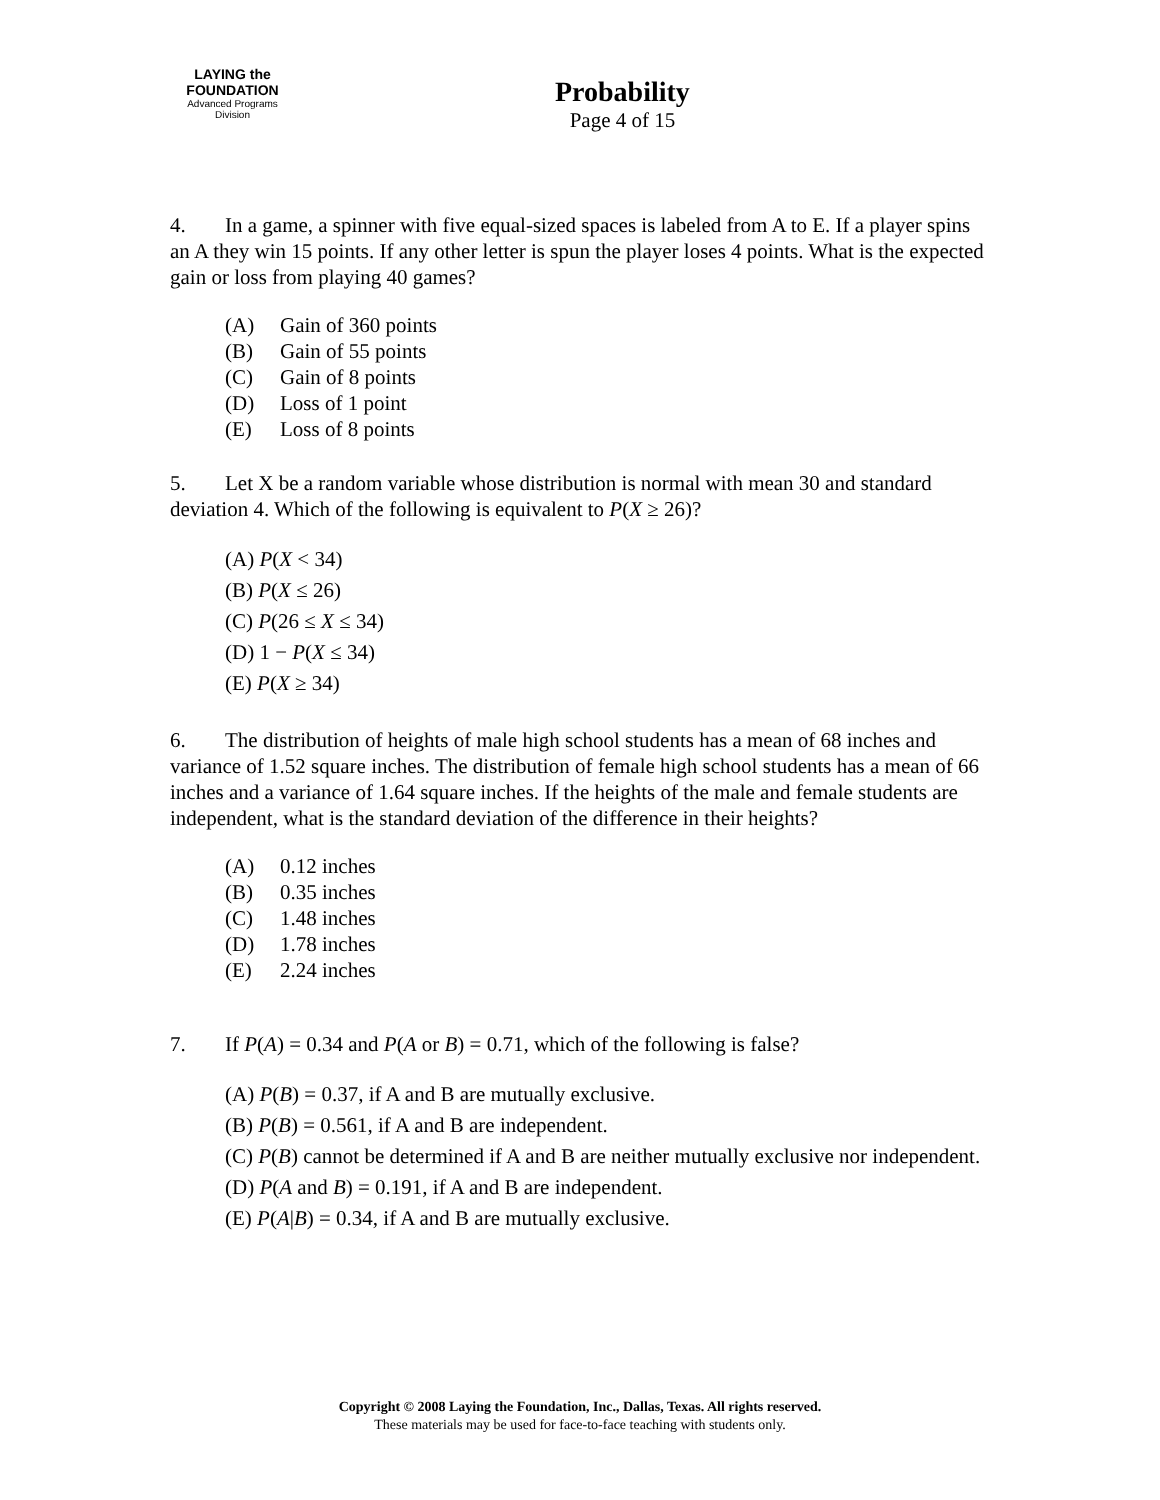LAYING the FOUNDATION
Advanced Programs Division
Probability
Page 4 of 15
4. In a game, a spinner with five equal-sized spaces is labeled from A to E. If a player spins an A they win 15 points. If any other letter is spun the player loses 4 points. What is the expected gain or loss from playing 40 games?
(A) Gain of 360 points
(B) Gain of 55 points
(C) Gain of 8 points
(D) Loss of 1 point
(E) Loss of 8 points
5. Let X be a random variable whose distribution is normal with mean 30 and standard deviation 4. Which of the following is equivalent to P(X ≥ 26)?
(A) P(X < 34)
(B) P(X ≤ 26)
(C) P(26 ≤ X ≤ 34)
(D) 1 − P(X ≤ 34)
(E) P(X ≥ 34)
6. The distribution of heights of male high school students has a mean of 68 inches and variance of 1.52 square inches. The distribution of female high school students has a mean of 66 inches and a variance of 1.64 square inches. If the heights of the male and female students are independent, what is the standard deviation of the difference in their heights?
(A) 0.12 inches
(B) 0.35 inches
(C) 1.48 inches
(D) 1.78 inches
(E) 2.24 inches
7. If P(A) = 0.34 and P(A or B) = 0.71, which of the following is false?
(A) P(B) = 0.37, if A and B are mutually exclusive.
(B) P(B) = 0.561, if A and B are independent.
(C) P(B) cannot be determined if A and B are neither mutually exclusive nor independent.
(D) P(A and B) = 0.191, if A and B are independent.
(E) P(A|B) = 0.34, if A and B are mutually exclusive.
Copyright © 2008 Laying the Foundation, Inc., Dallas, Texas. All rights reserved.
These materials may be used for face-to-face teaching with students only.